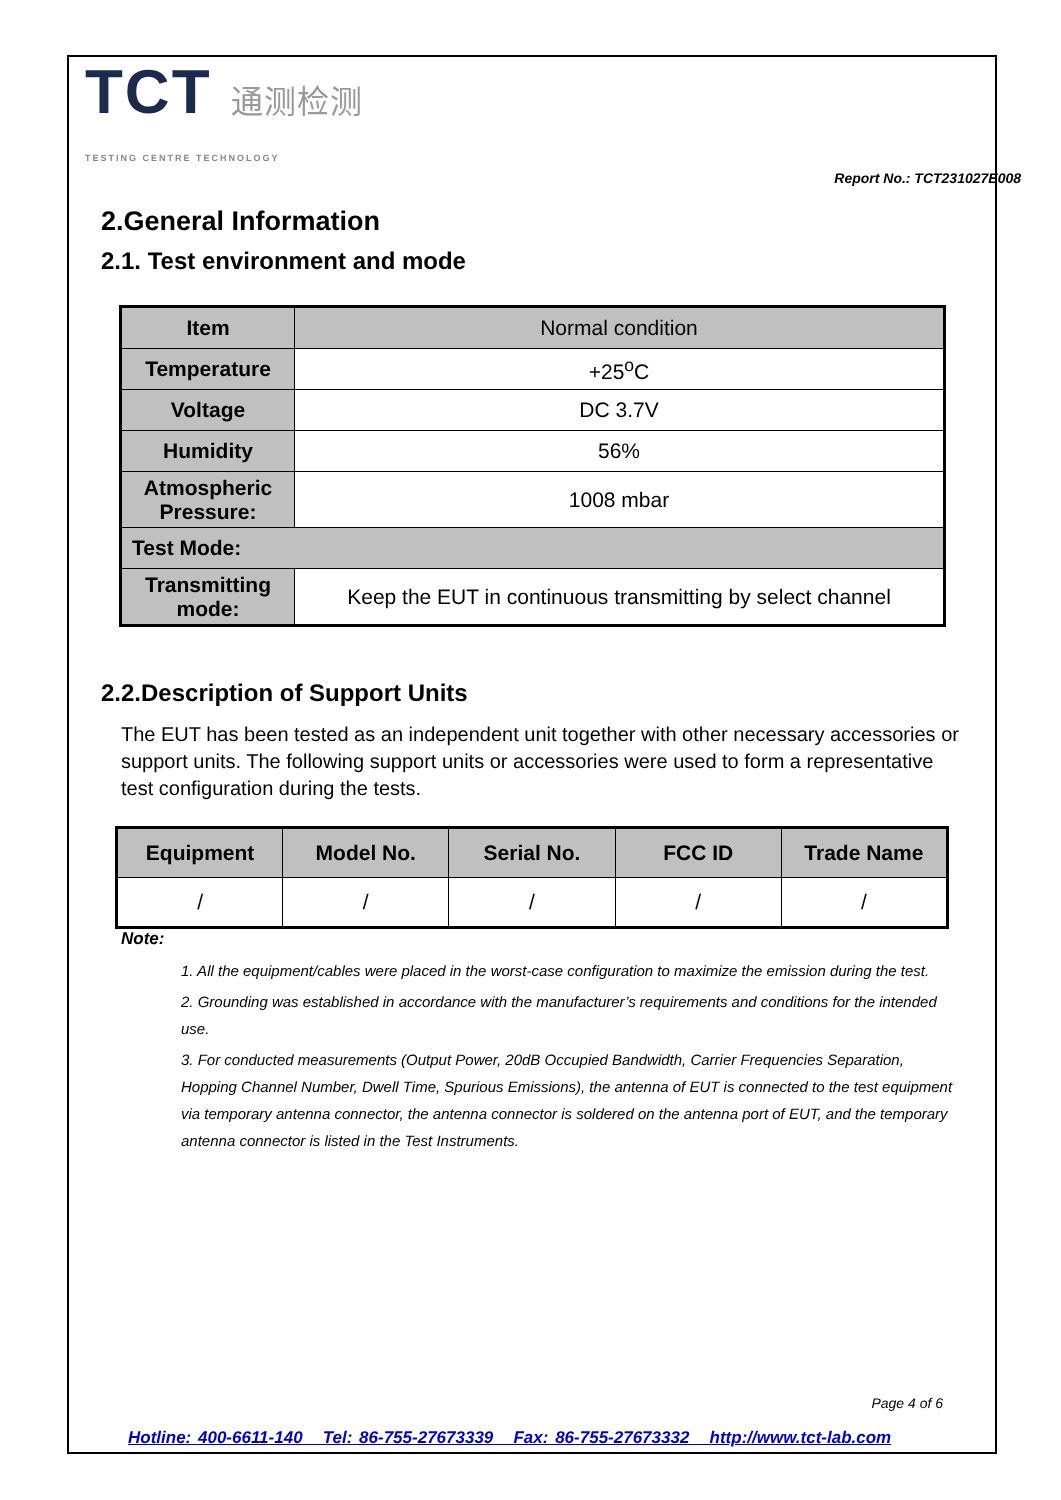TCT 通测检测
TESTING CENTRE TECHNOLOGY
Report No.: TCT231027E008
2.General Information
2.1. Test environment and mode
| Item | Normal condition |
| Temperature | +25<sup>o</sup>C |
| Voltage | DC 3.7V |
| Humidity | 56% |
| Atmospheric Pressure: | 1008 mbar |
| Test Mode: | |
| Transmitting mode: | Keep the EUT in continuous transmitting by select channel |
2.2.Description of Support Units
The EUT has been tested as an independent unit together with other necessary accessories or support units. The following support units or accessories were used to form a representative test configuration during the tests.
| Equipment | Model No. | Serial No. | FCC ID | Trade Name |
| --- | --- | --- | --- | --- |
| / | / | / | / | / |
Note:
1. All the equipment/cables were placed in the worst-case configuration to maximize the emission during the test.
2. Grounding was established in accordance with the manufacturer’s requirements and conditions for the intended use.
3. For conducted measurements (Output Power, 20dB Occupied Bandwidth, Carrier Frequencies Separation, Hopping Channel Number, Dwell Time, Spurious Emissions), the antenna of EUT is connected to the test equipment via temporary antenna connector, the antenna connector is soldered on the antenna port of EUT, and the temporary antenna connector is listed in the Test Instruments.
Page 4 of 6
Hotline: 400-6611-140 Tel: 86-755-27673339 Fax: 86-755-27673332 http://www.tct-lab.com